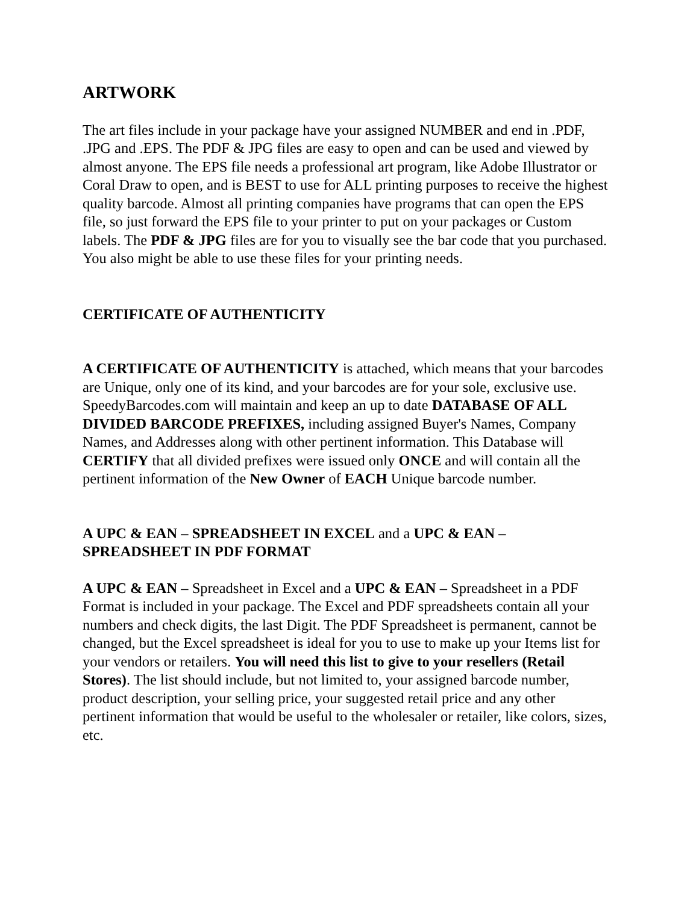ARTWORK
The art files include in your package have your assigned NUMBER and end in .PDF, .JPG and .EPS. The PDF & JPG files are easy to open and can be used and viewed by almost anyone. The EPS file needs a professional art program, like Adobe Illustrator or Coral Draw to open, and is BEST to use for ALL printing purposes to receive the highest quality barcode. Almost all printing companies have programs that can open the EPS file, so just forward the EPS file to your printer to put on your packages or Custom labels. The PDF & JPG files are for you to visually see the bar code that you purchased. You also might be able to use these files for your printing needs.
CERTIFICATE OF AUTHENTICITY
A CERTIFICATE OF AUTHENTICITY is attached, which means that your barcodes are Unique, only one of its kind, and your barcodes are for your sole, exclusive use. SpeedyBarcodes.com will maintain and keep an up to date DATABASE OF ALL DIVIDED BARCODE PREFIXES, including assigned Buyer's Names, Company Names, and Addresses along with other pertinent information. This Database will CERTIFY that all divided prefixes were issued only ONCE and will contain all the pertinent information of the New Owner of EACH Unique barcode number.
A UPC & EAN – SPREADSHEET IN EXCEL and a UPC & EAN – SPREADSHEET IN PDF FORMAT
A UPC & EAN – Spreadsheet in Excel and a UPC & EAN – Spreadsheet in a PDF Format is included in your package. The Excel and PDF spreadsheets contain all your numbers and check digits, the last Digit. The PDF Spreadsheet is permanent, cannot be changed, but the Excel spreadsheet is ideal for you to use to make up your Items list for your vendors or retailers. You will need this list to give to your resellers (Retail Stores). The list should include, but not limited to, your assigned barcode number, product description, your selling price, your suggested retail price and any other pertinent information that would be useful to the wholesaler or retailer, like colors, sizes, etc.